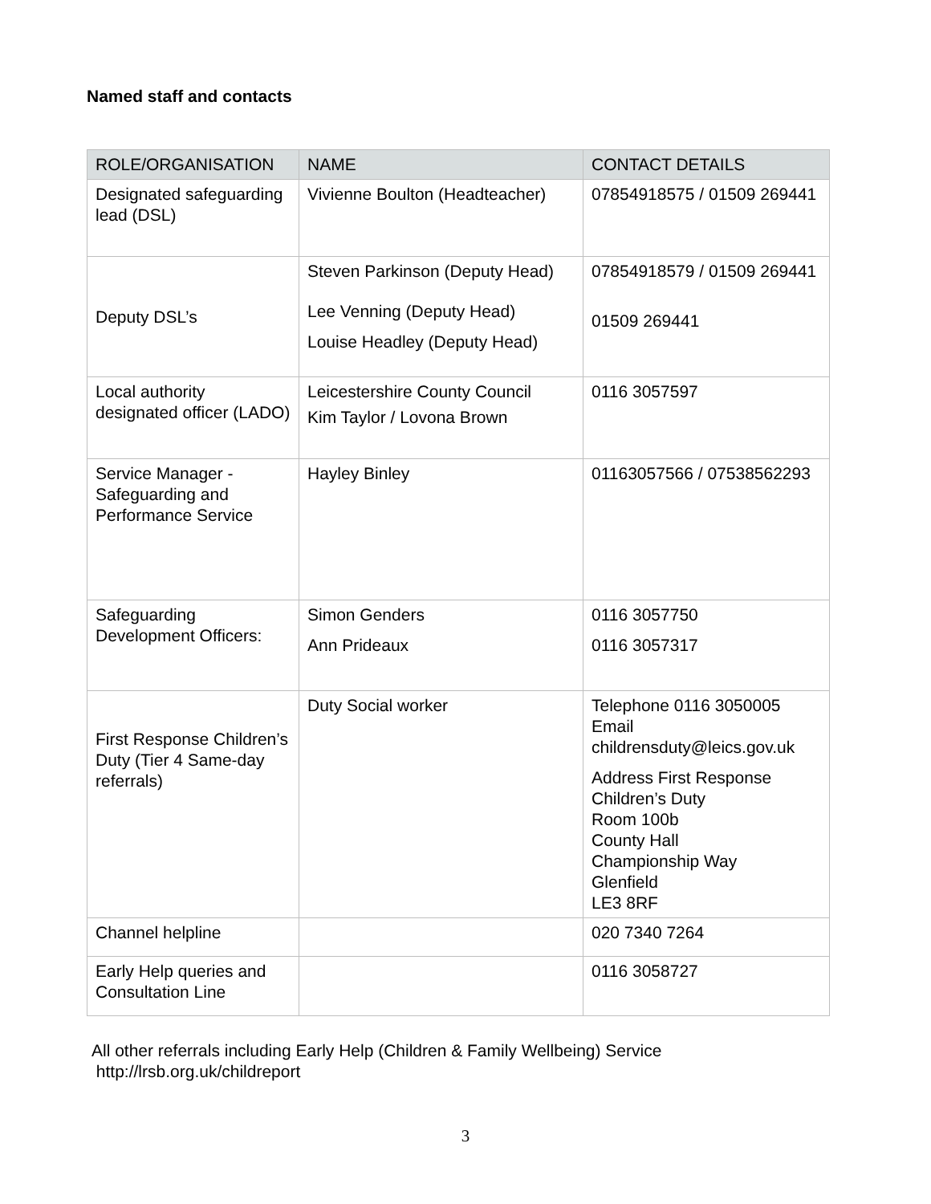Named staff and contacts
| ROLE/ORGANISATION | NAME | CONTACT DETAILS |
| --- | --- | --- |
| Designated safeguarding lead (DSL) | Vivienne Boulton (Headteacher) | 07854918575 / 01509 269441 |
| Deputy DSL’s | Steven Parkinson (Deputy Head) Lee Venning (Deputy Head) Louise Headley (Deputy Head) | 07854918579 / 01509 269441 01509 269441 |
| Local authority designated officer (LADO) | Leicestershire County Council Kim Taylor / Lovona Brown | 0116 3057597 |
| Service Manager - Safeguarding and Performance Service | Hayley Binley | 01163057566 / 07538562293 |
| Safeguarding Development Officers: | Simon Genders Ann Prideaux | 0116 3057750 0116 3057317 |
| First Response Children’s Duty (Tier 4 Same-day referrals) | Duty Social worker | Telephone 0116 3050005 Email childrensduty@leics.gov.uk Address First Response Children’s Duty Room 100b County Hall Championship Way Glenfield LE3 8RF |
| Channel helpline | | 020 7340 7264 |
| Early Help queries and Consultation Line | | 0116 3058727 |
All other referrals including Early Help (Children & Family Wellbeing) Service
http://lrsb.org.uk/childreport
3